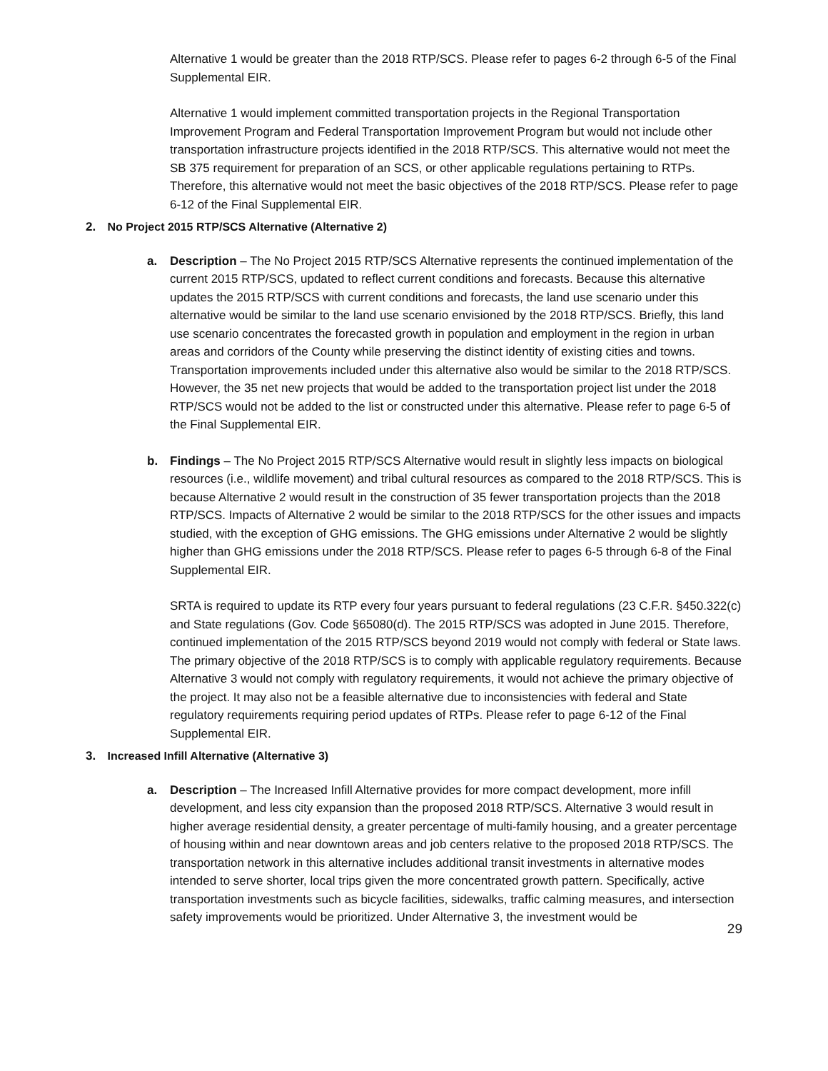Alternative 1 would be greater than the 2018 RTP/SCS. Please refer to pages 6-2 through 6-5 of the Final Supplemental EIR.
Alternative 1 would implement committed transportation projects in the Regional Transportation Improvement Program and Federal Transportation Improvement Program but would not include other transportation infrastructure projects identified in the 2018 RTP/SCS. This alternative would not meet the SB 375 requirement for preparation of an SCS, or other applicable regulations pertaining to RTPs. Therefore, this alternative would not meet the basic objectives of the 2018 RTP/SCS. Please refer to page 6-12 of the Final Supplemental EIR.
2. No Project 2015 RTP/SCS Alternative (Alternative 2)
a. Description – The No Project 2015 RTP/SCS Alternative represents the continued implementation of the current 2015 RTP/SCS, updated to reflect current conditions and forecasts. Because this alternative updates the 2015 RTP/SCS with current conditions and forecasts, the land use scenario under this alternative would be similar to the land use scenario envisioned by the 2018 RTP/SCS. Briefly, this land use scenario concentrates the forecasted growth in population and employment in the region in urban areas and corridors of the County while preserving the distinct identity of existing cities and towns. Transportation improvements included under this alternative also would be similar to the 2018 RTP/SCS. However, the 35 net new projects that would be added to the transportation project list under the 2018 RTP/SCS would not be added to the list or constructed under this alternative. Please refer to page 6-5 of the Final Supplemental EIR.
b. Findings – The No Project 2015 RTP/SCS Alternative would result in slightly less impacts on biological resources (i.e., wildlife movement) and tribal cultural resources as compared to the 2018 RTP/SCS. This is because Alternative 2 would result in the construction of 35 fewer transportation projects than the 2018 RTP/SCS. Impacts of Alternative 2 would be similar to the 2018 RTP/SCS for the other issues and impacts studied, with the exception of GHG emissions. The GHG emissions under Alternative 2 would be slightly higher than GHG emissions under the 2018 RTP/SCS. Please refer to pages 6-5 through 6-8 of the Final Supplemental EIR.
SRTA is required to update its RTP every four years pursuant to federal regulations (23 C.F.R. §450.322(c) and State regulations (Gov. Code §65080(d). The 2015 RTP/SCS was adopted in June 2015. Therefore, continued implementation of the 2015 RTP/SCS beyond 2019 would not comply with federal or State laws. The primary objective of the 2018 RTP/SCS is to comply with applicable regulatory requirements. Because Alternative 3 would not comply with regulatory requirements, it would not achieve the primary objective of the project. It may also not be a feasible alternative due to inconsistencies with federal and State regulatory requirements requiring period updates of RTPs. Please refer to page 6-12 of the Final Supplemental EIR.
3. Increased Infill Alternative (Alternative 3)
a. Description – The Increased Infill Alternative provides for more compact development, more infill development, and less city expansion than the proposed 2018 RTP/SCS. Alternative 3 would result in higher average residential density, a greater percentage of multi-family housing, and a greater percentage of housing within and near downtown areas and job centers relative to the proposed 2018 RTP/SCS. The transportation network in this alternative includes additional transit investments in alternative modes intended to serve shorter, local trips given the more concentrated growth pattern. Specifically, active transportation investments such as bicycle facilities, sidewalks, traffic calming measures, and intersection safety improvements would be prioritized. Under Alternative 3, the investment would be
29